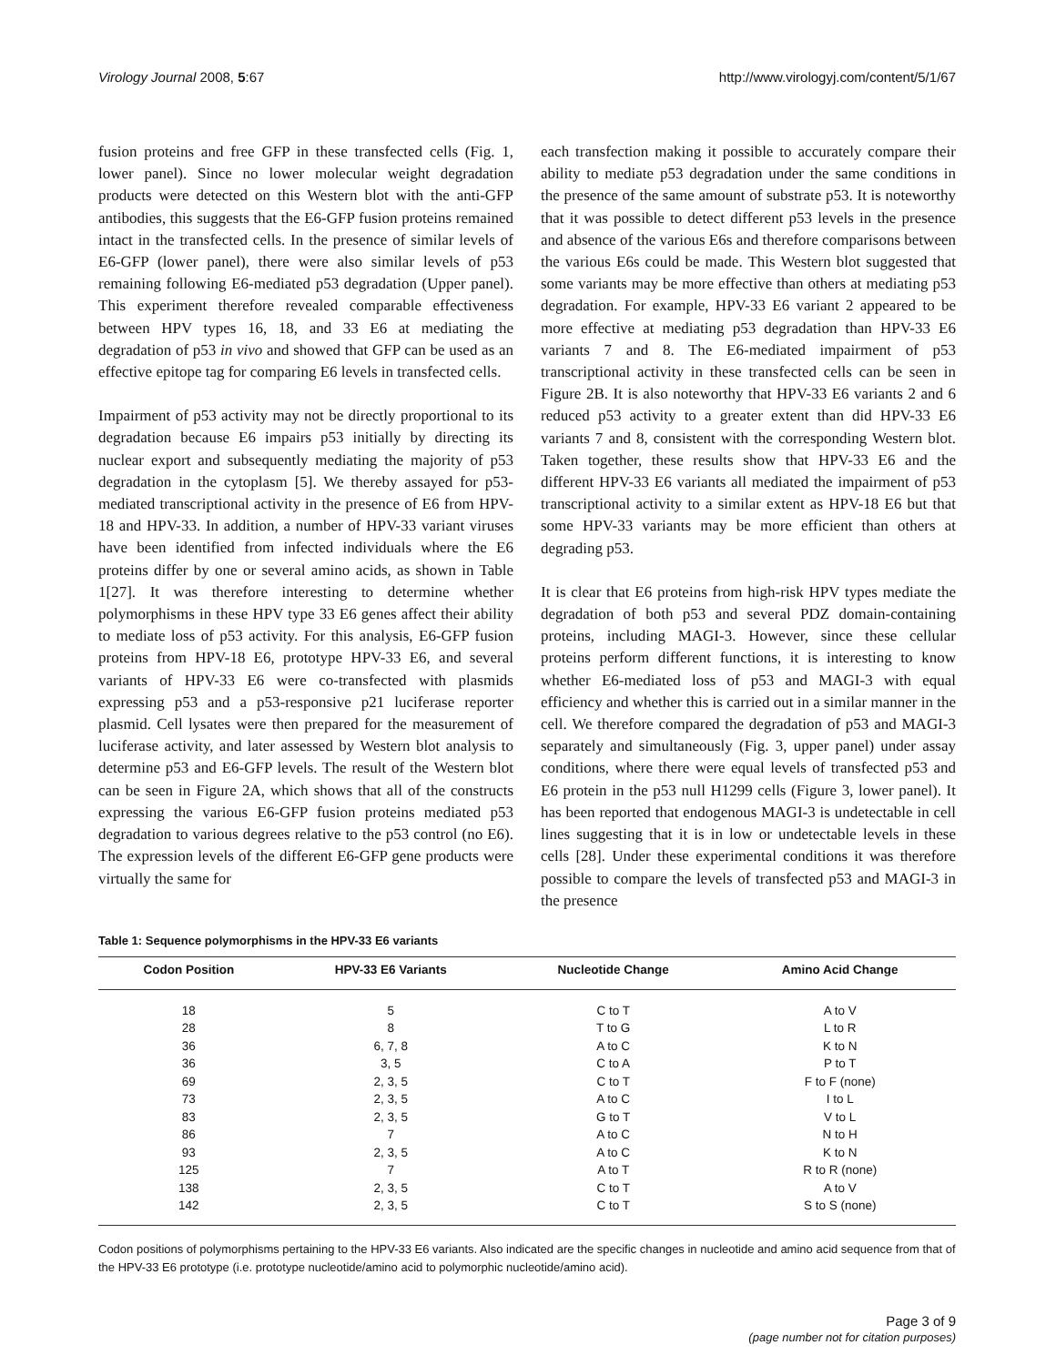Virology Journal 2008, 5:67 http://www.virologyj.com/content/5/1/67
fusion proteins and free GFP in these transfected cells (Fig. 1, lower panel). Since no lower molecular weight degradation products were detected on this Western blot with the anti-GFP antibodies, this suggests that the E6-GFP fusion proteins remained intact in the transfected cells. In the presence of similar levels of E6-GFP (lower panel), there were also similar levels of p53 remaining following E6-mediated p53 degradation (Upper panel). This experiment therefore revealed comparable effectiveness between HPV types 16, 18, and 33 E6 at mediating the degradation of p53 in vivo and showed that GFP can be used as an effective epitope tag for comparing E6 levels in transfected cells.
Impairment of p53 activity may not be directly proportional to its degradation because E6 impairs p53 initially by directing its nuclear export and subsequently mediating the majority of p53 degradation in the cytoplasm [5]. We thereby assayed for p53-mediated transcriptional activity in the presence of E6 from HPV-18 and HPV-33. In addition, a number of HPV-33 variant viruses have been identified from infected individuals where the E6 proteins differ by one or several amino acids, as shown in Table 1[27]. It was therefore interesting to determine whether polymorphisms in these HPV type 33 E6 genes affect their ability to mediate loss of p53 activity. For this analysis, E6-GFP fusion proteins from HPV-18 E6, prototype HPV-33 E6, and several variants of HPV-33 E6 were co-transfected with plasmids expressing p53 and a p53-responsive p21 luciferase reporter plasmid. Cell lysates were then prepared for the measurement of luciferase activity, and later assessed by Western blot analysis to determine p53 and E6-GFP levels. The result of the Western blot can be seen in Figure 2A, which shows that all of the constructs expressing the various E6-GFP fusion proteins mediated p53 degradation to various degrees relative to the p53 control (no E6). The expression levels of the different E6-GFP gene products were virtually the same for
each transfection making it possible to accurately compare their ability to mediate p53 degradation under the same conditions in the presence of the same amount of substrate p53. It is noteworthy that it was possible to detect different p53 levels in the presence and absence of the various E6s and therefore comparisons between the various E6s could be made. This Western blot suggested that some variants may be more effective than others at mediating p53 degradation. For example, HPV-33 E6 variant 2 appeared to be more effective at mediating p53 degradation than HPV-33 E6 variants 7 and 8. The E6-mediated impairment of p53 transcriptional activity in these transfected cells can be seen in Figure 2B. It is also noteworthy that HPV-33 E6 variants 2 and 6 reduced p53 activity to a greater extent than did HPV-33 E6 variants 7 and 8, consistent with the corresponding Western blot. Taken together, these results show that HPV-33 E6 and the different HPV-33 E6 variants all mediated the impairment of p53 transcriptional activity to a similar extent as HPV-18 E6 but that some HPV-33 variants may be more efficient than others at degrading p53.
It is clear that E6 proteins from high-risk HPV types mediate the degradation of both p53 and several PDZ domain-containing proteins, including MAGI-3. However, since these cellular proteins perform different functions, it is interesting to know whether E6-mediated loss of p53 and MAGI-3 with equal efficiency and whether this is carried out in a similar manner in the cell. We therefore compared the degradation of p53 and MAGI-3 separately and simultaneously (Fig. 3, upper panel) under assay conditions, where there were equal levels of transfected p53 and E6 protein in the p53 null H1299 cells (Figure 3, lower panel). It has been reported that endogenous MAGI-3 is undetectable in cell lines suggesting that it is in low or undetectable levels in these cells [28]. Under these experimental conditions it was therefore possible to compare the levels of transfected p53 and MAGI-3 in the presence
Table 1: Sequence polymorphisms in the HPV-33 E6 variants
| Codon Position | HPV-33 E6 Variants | Nucleotide Change | Amino Acid Change |
| --- | --- | --- | --- |
| 18 | 5 | C to T | A to V |
| 28 | 8 | T to G | L to R |
| 36 | 6, 7, 8 | A to C | K to N |
| 36 | 3, 5 | C to A | P to T |
| 69 | 2, 3, 5 | C to T | F to F (none) |
| 73 | 2, 3, 5 | A to C | I to L |
| 83 | 2, 3, 5 | G to T | V to L |
| 86 | 7 | A to C | N to H |
| 93 | 2, 3, 5 | A to C | K to N |
| 125 | 7 | A to T | R to R (none) |
| 138 | 2, 3, 5 | C to T | A to V |
| 142 | 2, 3, 5 | C to T | S to S (none) |
Codon positions of polymorphisms pertaining to the HPV-33 E6 variants. Also indicated are the specific changes in nucleotide and amino acid sequence from that of the HPV-33 E6 prototype (i.e. prototype nucleotide/amino acid to polymorphic nucleotide/amino acid).
Page 3 of 9
(page number not for citation purposes)